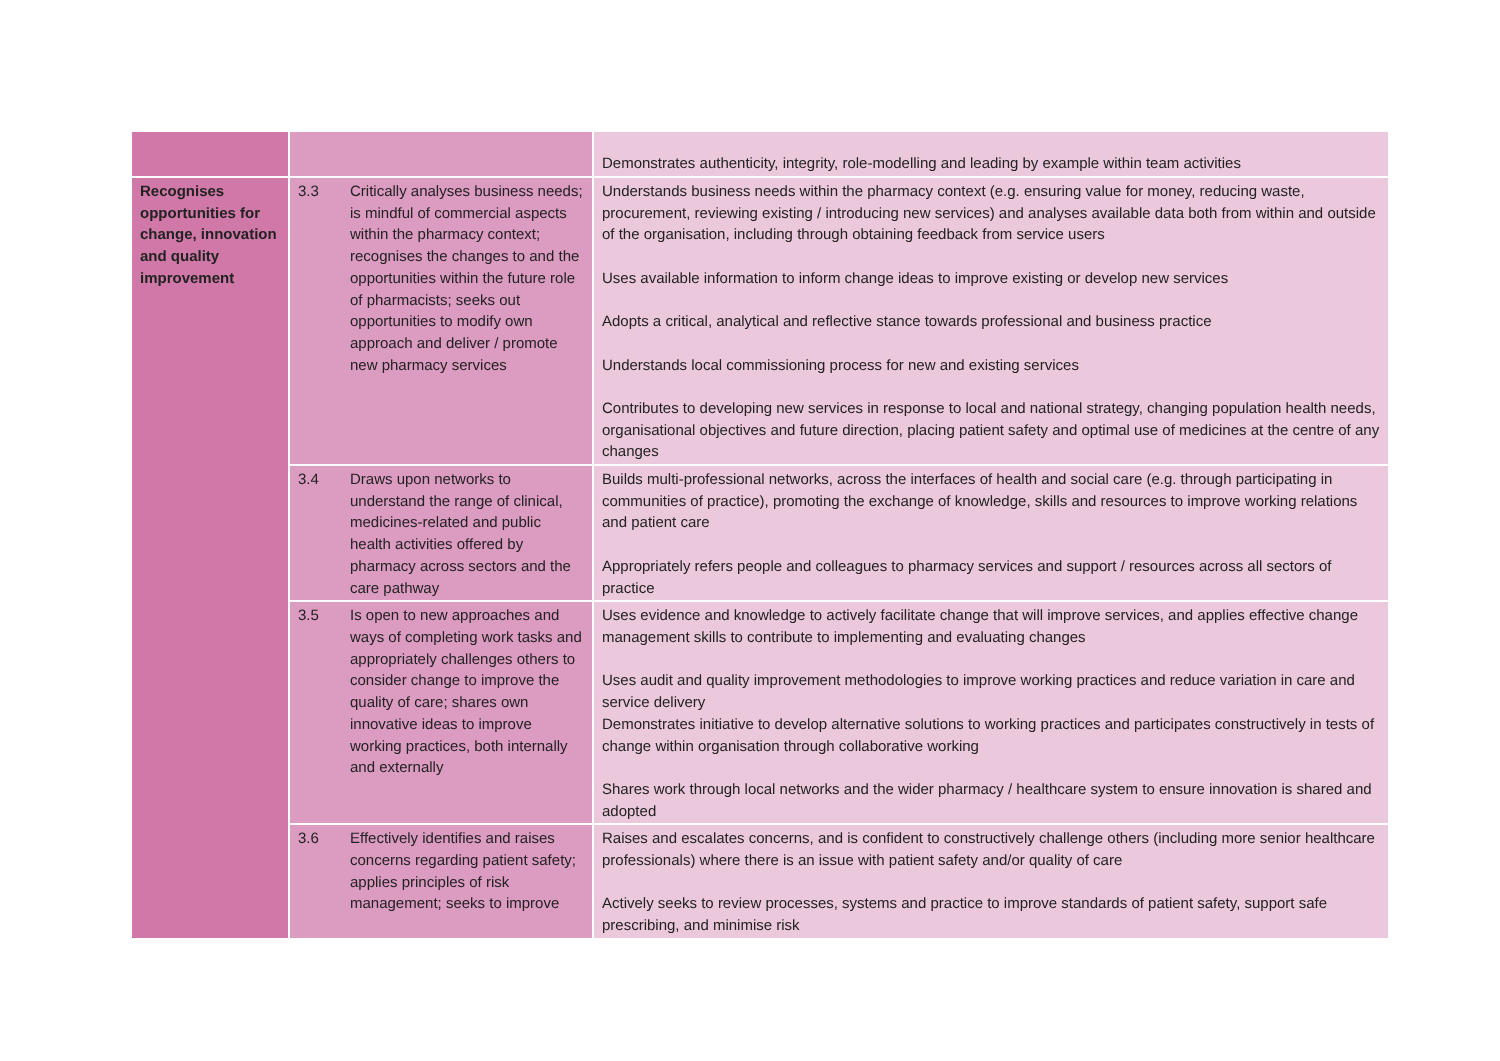| | | | Demonstrates authenticity, integrity, role-modelling and leading by example within team activities |
| Recognises opportunities for change, innovation and quality improvement | 3.3 | Critically analyses business needs; is mindful of commercial aspects within the pharmacy context; recognises the changes to and the opportunities within the future role of pharmacists; seeks out opportunities to modify own approach and deliver / promote new pharmacy services | Understands business needs within the pharmacy context (e.g. ensuring value for money, reducing waste, procurement, reviewing existing / introducing new services) and analyses available data both from within and outside of the organisation, including through obtaining feedback from service users Uses available information to inform change ideas to improve existing or develop new services Adopts a critical, analytical and reflective stance towards professional and business practice Understands local commissioning process for new and existing services Contributes to developing new services in response to local and national strategy, changing population health needs, organisational objectives and future direction, placing patient safety and optimal use of medicines at the centre of any changes |
| | 3.4 | Draws upon networks to understand the range of clinical, medicines-related and public health activities offered by pharmacy across sectors and the care pathway | Builds multi-professional networks, across the interfaces of health and social care (e.g. through participating in communities of practice), promoting the exchange of knowledge, skills and resources to improve working relations and patient care Appropriately refers people and colleagues to pharmacy services and support / resources across all sectors of practice |
| | 3.5 | Is open to new approaches and ways of completing work tasks and appropriately challenges others to consider change to improve the quality of care; shares own innovative ideas to improve working practices, both internally and externally | Uses evidence and knowledge to actively facilitate change that will improve services, and applies effective change management skills to contribute to implementing and evaluating changes Uses audit and quality improvement methodologies to improve working practices and reduce variation in care and service delivery Demonstrates initiative to develop alternative solutions to working practices and participates constructively in tests of change within organisation through collaborative working Shares work through local networks and the wider pharmacy / healthcare system to ensure innovation is shared and adopted |
| | 3.6 | Effectively identifies and raises concerns regarding patient safety; applies principles of risk management; seeks to improve | Raises and escalates concerns, and is confident to constructively challenge others (including more senior healthcare professionals) where there is an issue with patient safety and/or quality of care Actively seeks to review processes, systems and practice to improve standards of patient safety, support safe prescribing, and minimise risk |